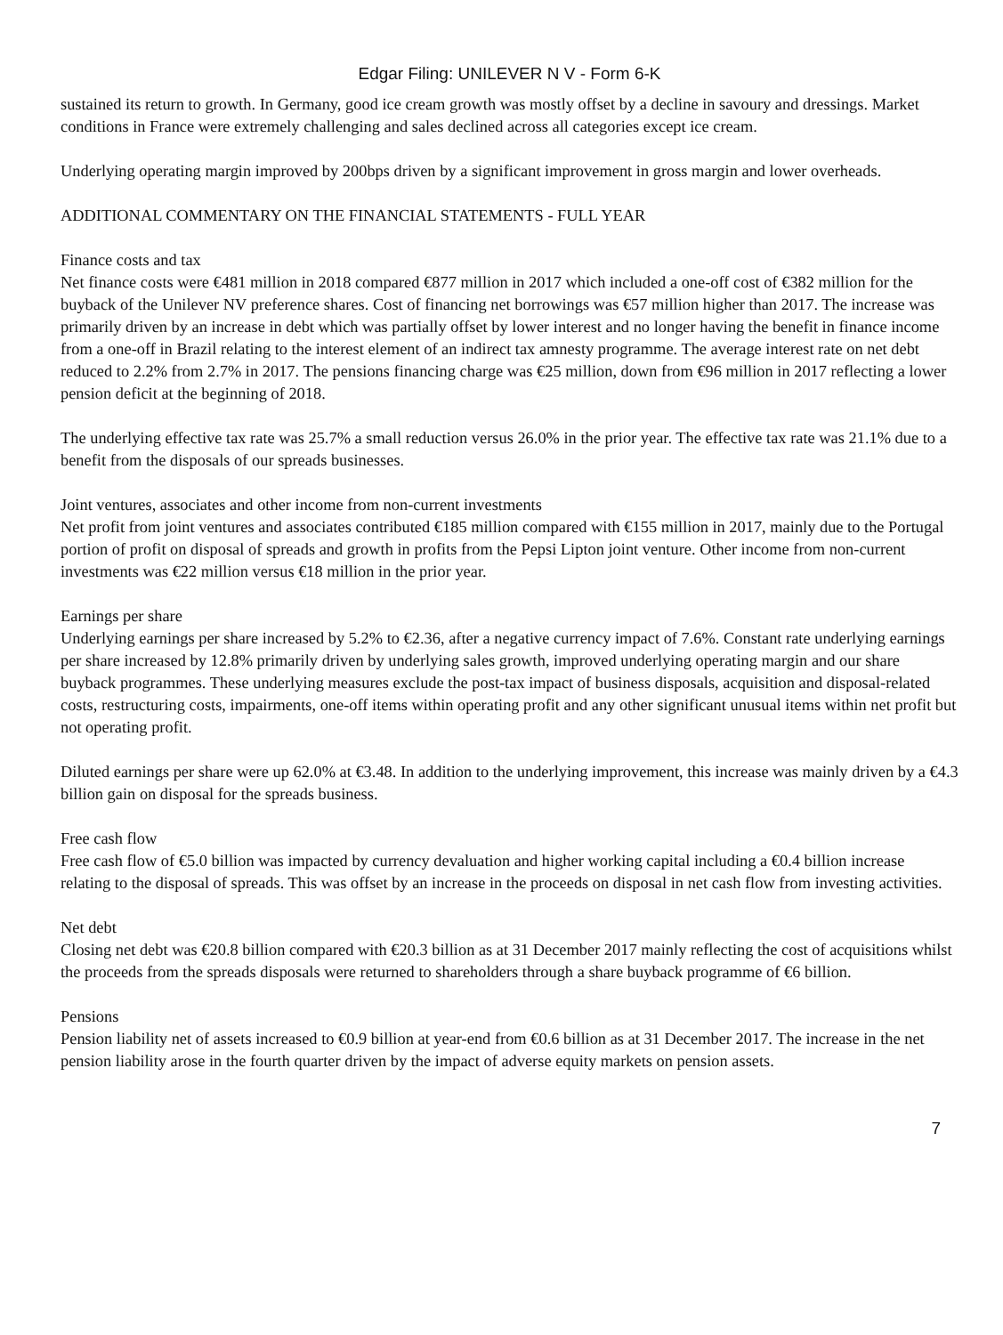Edgar Filing: UNILEVER N V - Form 6-K
sustained its return to growth. In Germany, good ice cream growth was mostly offset by a decline in savoury and dressings. Market conditions in France were extremely challenging and sales declined across all categories except ice cream.
Underlying operating margin improved by 200bps driven by a significant improvement in gross margin and lower overheads.
ADDITIONAL COMMENTARY ON THE FINANCIAL STATEMENTS - FULL YEAR
Finance costs and tax
Net finance costs were €481 million in 2018 compared €877 million in 2017 which included a one-off cost of €382 million for the buyback of the Unilever NV preference shares. Cost of financing net borrowings was €57 million higher than 2017. The increase was primarily driven by an increase in debt which was partially offset by lower interest and no longer having the benefit in finance income from a one-off in Brazil relating to the interest element of an indirect tax amnesty programme. The average interest rate on net debt reduced to 2.2% from 2.7% in 2017. The pensions financing charge was €25 million, down from €96 million in 2017 reflecting a lower pension deficit at the beginning of 2018.
The underlying effective tax rate was 25.7% a small reduction versus 26.0% in the prior year. The effective tax rate was 21.1% due to a benefit from the disposals of our spreads businesses.
Joint ventures, associates and other income from non-current investments
Net profit from joint ventures and associates contributed €185 million compared with €155 million in 2017, mainly due to the Portugal portion of profit on disposal of spreads and growth in profits from the Pepsi Lipton joint venture. Other income from non-current investments was €22 million versus €18 million in the prior year.
Earnings per share
Underlying earnings per share increased by 5.2% to €2.36, after a negative currency impact of 7.6%. Constant rate underlying earnings per share increased by 12.8% primarily driven by underlying sales growth, improved underlying operating margin and our share buyback programmes. These underlying measures exclude the post-tax impact of business disposals, acquisition and disposal-related costs, restructuring costs, impairments, one-off items within operating profit and any other significant unusual items within net profit but not operating profit.
Diluted earnings per share were up 62.0% at €3.48. In addition to the underlying improvement, this increase was mainly driven by a €4.3 billion gain on disposal for the spreads business.
Free cash flow
Free cash flow of €5.0 billion was impacted by currency devaluation and higher working capital including a €0.4 billion increase relating to the disposal of spreads. This was offset by an increase in the proceeds on disposal in net cash flow from investing activities.
Net debt
Closing net debt was €20.8 billion compared with €20.3 billion as at 31 December 2017 mainly reflecting the cost of acquisitions whilst the proceeds from the spreads disposals were returned to shareholders through a share buyback programme of €6 billion.
Pensions
Pension liability net of assets increased to €0.9 billion at year-end from €0.6 billion as at 31 December 2017. The increase in the net pension liability arose in the fourth quarter driven by the impact of adverse equity markets on pension assets.
7